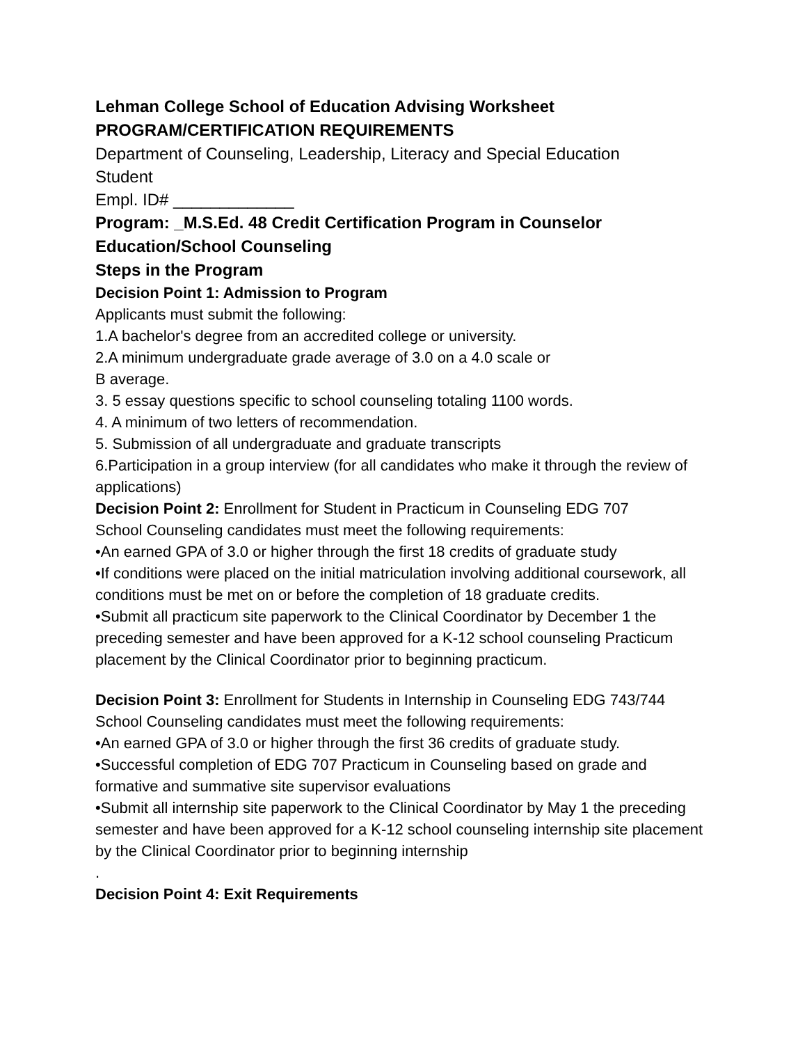Lehman College School of Education Advising Worksheet
PROGRAM/CERTIFICATION REQUIREMENTS
Department of Counseling, Leadership, Literacy and Special Education
Student
Empl. ID# _____________
Program: _M.S.Ed. 48 Credit Certification Program in Counselor Education/School Counseling
Steps in the Program
Decision Point 1: Admission to Program
Applicants must submit the following:
1.A bachelor's degree from an accredited college or university.
2.A minimum undergraduate grade average of 3.0 on a 4.0 scale or
B average.
3. 5 essay questions specific to school counseling totaling 1100 words.
4. A minimum of two letters of recommendation.
5. Submission of all undergraduate and graduate transcripts
6.Participation in a group interview (for all candidates who make it through the review of applications)
Decision Point 2: Enrollment for Student in Practicum in Counseling EDG 707
School Counseling candidates must meet the following requirements:
•An earned GPA of 3.0 or higher through the first 18 credits of graduate study
•If conditions were placed on the initial matriculation involving additional coursework, all conditions must be met on or before the completion of 18 graduate credits.
•Submit all practicum site paperwork to the Clinical Coordinator by December 1 the preceding semester and have been approved for a K-12 school counseling Practicum placement by the Clinical Coordinator prior to beginning practicum.
Decision Point 3: Enrollment for Students in Internship in Counseling EDG 743/744
School Counseling candidates must meet the following requirements:
•An earned GPA of 3.0 or higher through the first 36 credits of graduate study.
•Successful completion of EDG 707 Practicum in Counseling based on grade and formative and summative site supervisor evaluations
•Submit all internship site paperwork to the Clinical Coordinator by May 1 the preceding semester and have been approved for a K-12 school counseling internship site placement by the Clinical Coordinator prior to beginning internship
.
Decision Point 4: Exit Requirements